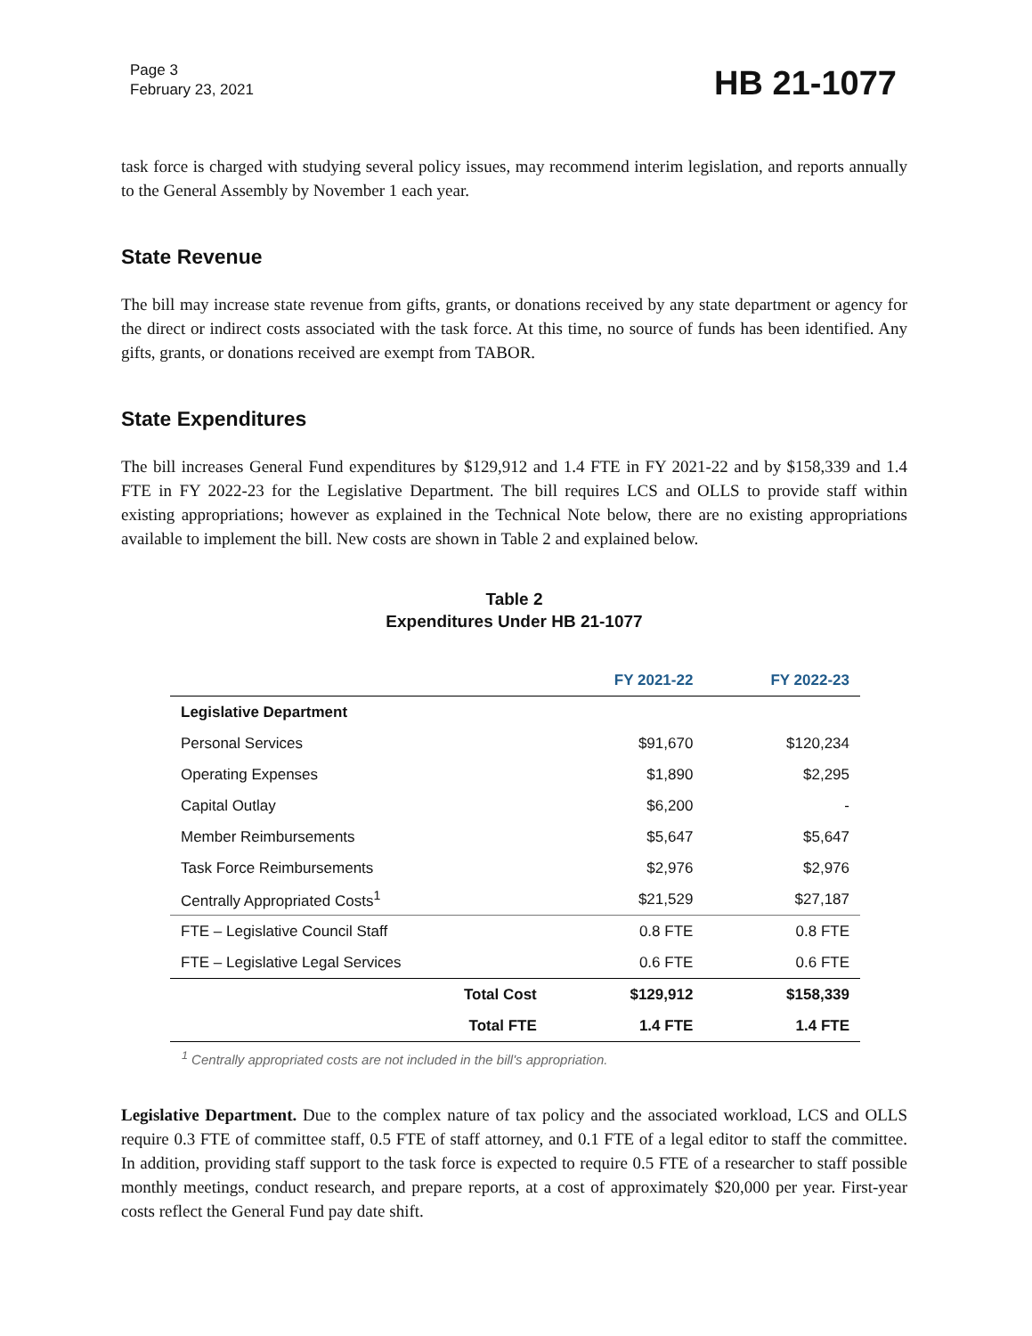Page 3
February 23, 2021
HB 21-1077
task force is charged with studying several policy issues, may recommend interim legislation, and reports annually to the General Assembly by November 1 each year.
State Revenue
The bill may increase state revenue from gifts, grants, or donations received by any state department or agency for the direct or indirect costs associated with the task force. At this time, no source of funds has been identified. Any gifts, grants, or donations received are exempt from TABOR.
State Expenditures
The bill increases General Fund expenditures by $129,912 and 1.4 FTE in FY 2021-22 and by $158,339 and 1.4 FTE in FY 2022-23 for the Legislative Department. The bill requires LCS and OLLS to provide staff within existing appropriations; however as explained in the Technical Note below, there are no existing appropriations available to implement the bill. New costs are shown in Table 2 and explained below.
Table 2
Expenditures Under HB 21-1077
| | | FY 2021-22 | FY 2022-23 |
| --- | --- | --- | --- |
| Legislative Department | | | |
| Personal Services | | $91,670 | $120,234 |
| Operating Expenses | | $1,890 | $2,295 |
| Capital Outlay | | $6,200 | - |
| Member Reimbursements | | $5,647 | $5,647 |
| Task Force Reimbursements | | $2,976 | $2,976 |
| Centrally Appropriated Costs<sup>1</sup> | | $21,529 | $27,187 |
| FTE – Legislative Council Staff | | 0.8 FTE | 0.8 FTE |
| FTE – Legislative Legal Services | | 0.6 FTE | 0.6 FTE |
| | Total Cost | $129,912 | $158,339 |
| | Total FTE | 1.4 FTE | 1.4 FTE |
<sup>1</sup> Centrally appropriated costs are not included in the bill's appropriation.
Legislative Department. Due to the complex nature of tax policy and the associated workload, LCS and OLLS require 0.3 FTE of committee staff, 0.5 FTE of staff attorney, and 0.1 FTE of a legal editor to staff the committee. In addition, providing staff support to the task force is expected to require 0.5 FTE of a researcher to staff possible monthly meetings, conduct research, and prepare reports, at a cost of approximately $20,000 per year. First-year costs reflect the General Fund pay date shift.